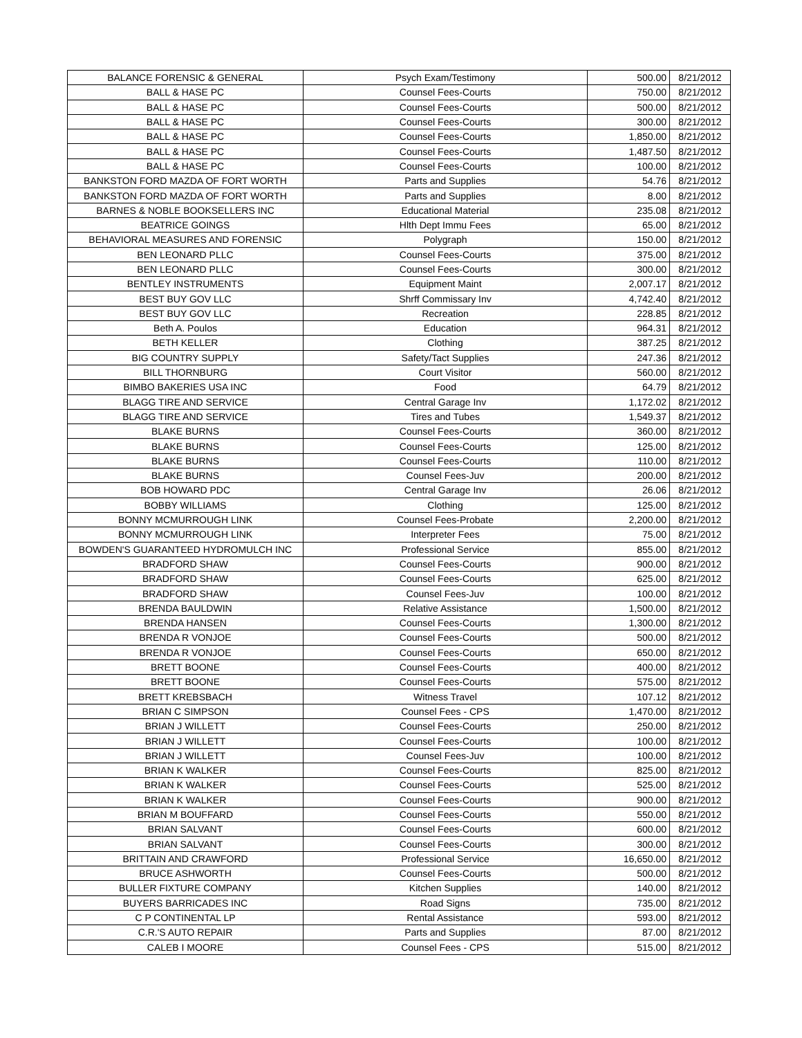| BALANCE FORENSIC & GENERAL | Psych Exam/Testimony | 500.00 | 8/21/2012 |
| BALL & HASE PC | Counsel Fees-Courts | 750.00 | 8/21/2012 |
| BALL & HASE PC | Counsel Fees-Courts | 500.00 | 8/21/2012 |
| BALL & HASE PC | Counsel Fees-Courts | 300.00 | 8/21/2012 |
| BALL & HASE PC | Counsel Fees-Courts | 1,850.00 | 8/21/2012 |
| BALL & HASE PC | Counsel Fees-Courts | 1,487.50 | 8/21/2012 |
| BALL & HASE PC | Counsel Fees-Courts | 100.00 | 8/21/2012 |
| BANKSTON FORD MAZDA OF FORT WORTH | Parts and Supplies | 54.76 | 8/21/2012 |
| BANKSTON FORD MAZDA OF FORT WORTH | Parts and Supplies | 8.00 | 8/21/2012 |
| BARNES & NOBLE BOOKSELLERS INC | Educational Material | 235.08 | 8/21/2012 |
| BEATRICE GOINGS | Hlth Dept Immu Fees | 65.00 | 8/21/2012 |
| BEHAVIORAL MEASURES AND FORENSIC | Polygraph | 150.00 | 8/21/2012 |
| BEN LEONARD PLLC | Counsel Fees-Courts | 375.00 | 8/21/2012 |
| BEN LEONARD PLLC | Counsel Fees-Courts | 300.00 | 8/21/2012 |
| BENTLEY INSTRUMENTS | Equipment Maint | 2,007.17 | 8/21/2012 |
| BEST BUY GOV LLC | Shrff Commissary Inv | 4,742.40 | 8/21/2012 |
| BEST BUY GOV LLC | Recreation | 228.85 | 8/21/2012 |
| Beth A. Poulos | Education | 964.31 | 8/21/2012 |
| BETH KELLER | Clothing | 387.25 | 8/21/2012 |
| BIG COUNTRY SUPPLY | Safety/Tact Supplies | 247.36 | 8/21/2012 |
| BILL THORNBURG | Court Visitor | 560.00 | 8/21/2012 |
| BIMBO BAKERIES USA INC | Food | 64.79 | 8/21/2012 |
| BLAGG TIRE AND SERVICE | Central Garage Inv | 1,172.02 | 8/21/2012 |
| BLAGG TIRE AND SERVICE | Tires and Tubes | 1,549.37 | 8/21/2012 |
| BLAKE BURNS | Counsel Fees-Courts | 360.00 | 8/21/2012 |
| BLAKE BURNS | Counsel Fees-Courts | 125.00 | 8/21/2012 |
| BLAKE BURNS | Counsel Fees-Courts | 110.00 | 8/21/2012 |
| BLAKE BURNS | Counsel Fees-Juv | 200.00 | 8/21/2012 |
| BOB HOWARD PDC | Central Garage Inv | 26.06 | 8/21/2012 |
| BOBBY WILLIAMS | Clothing | 125.00 | 8/21/2012 |
| BONNY MCMURROUGH LINK | Counsel Fees-Probate | 2,200.00 | 8/21/2012 |
| BONNY MCMURROUGH LINK | Interpreter Fees | 75.00 | 8/21/2012 |
| BOWDEN'S GUARANTEED HYDROMULCH INC | Professional Service | 855.00 | 8/21/2012 |
| BRADFORD SHAW | Counsel Fees-Courts | 900.00 | 8/21/2012 |
| BRADFORD SHAW | Counsel Fees-Courts | 625.00 | 8/21/2012 |
| BRADFORD SHAW | Counsel Fees-Juv | 100.00 | 8/21/2012 |
| BRENDA BAULDWIN | Relative Assistance | 1,500.00 | 8/21/2012 |
| BRENDA HANSEN | Counsel Fees-Courts | 1,300.00 | 8/21/2012 |
| BRENDA R VONJOE | Counsel Fees-Courts | 500.00 | 8/21/2012 |
| BRENDA R VONJOE | Counsel Fees-Courts | 650.00 | 8/21/2012 |
| BRETT BOONE | Counsel Fees-Courts | 400.00 | 8/21/2012 |
| BRETT BOONE | Counsel Fees-Courts | 575.00 | 8/21/2012 |
| BRETT KREBSBACH | Witness Travel | 107.12 | 8/21/2012 |
| BRIAN C SIMPSON | Counsel Fees - CPS | 1,470.00 | 8/21/2012 |
| BRIAN J WILLETT | Counsel Fees-Courts | 250.00 | 8/21/2012 |
| BRIAN J WILLETT | Counsel Fees-Courts | 100.00 | 8/21/2012 |
| BRIAN J WILLETT | Counsel Fees-Juv | 100.00 | 8/21/2012 |
| BRIAN K WALKER | Counsel Fees-Courts | 825.00 | 8/21/2012 |
| BRIAN K WALKER | Counsel Fees-Courts | 525.00 | 8/21/2012 |
| BRIAN K WALKER | Counsel Fees-Courts | 900.00 | 8/21/2012 |
| BRIAN M BOUFFARD | Counsel Fees-Courts | 550.00 | 8/21/2012 |
| BRIAN SALVANT | Counsel Fees-Courts | 600.00 | 8/21/2012 |
| BRIAN SALVANT | Counsel Fees-Courts | 300.00 | 8/21/2012 |
| BRITTAIN AND CRAWFORD | Professional Service | 16,650.00 | 8/21/2012 |
| BRUCE ASHWORTH | Counsel Fees-Courts | 500.00 | 8/21/2012 |
| BULLER FIXTURE COMPANY | Kitchen Supplies | 140.00 | 8/21/2012 |
| BUYERS BARRICADES INC | Road Signs | 735.00 | 8/21/2012 |
| C P CONTINENTAL LP | Rental Assistance | 593.00 | 8/21/2012 |
| C.R.'S AUTO REPAIR | Parts and Supplies | 87.00 | 8/21/2012 |
| CALEB I MOORE | Counsel Fees - CPS | 515.00 | 8/21/2012 |